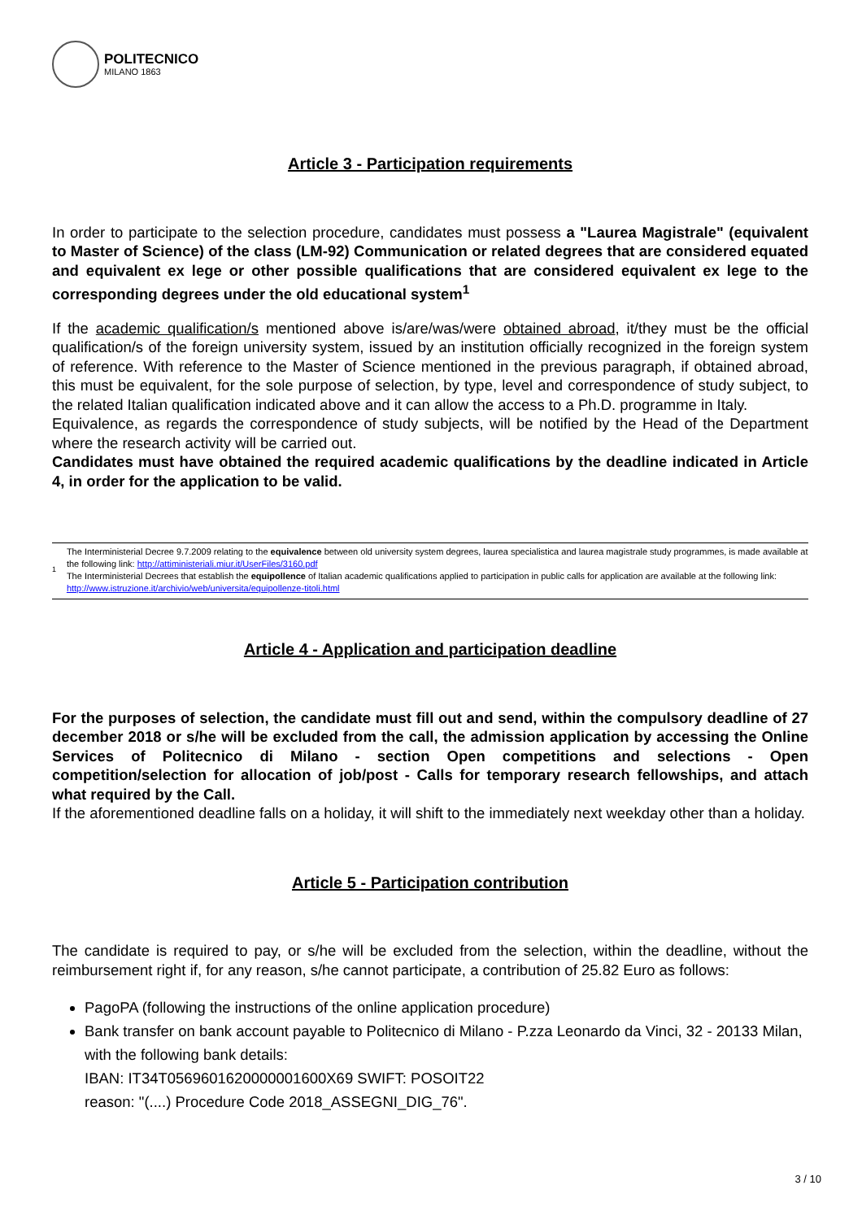POLITECNICO
MILANO 1863
Article 3 - Participation requirements
In order to participate to the selection procedure, candidates must possess a "Laurea Magistrale" (equivalent to Master of Science) of the class (LM-92) Communication or related degrees that are considered equated and equivalent ex lege or other possible qualifications that are considered equivalent ex lege to the corresponding degrees under the old educational system<sup>1</sup>
If the academic qualification/s mentioned above is/are/was/were obtained abroad, it/they must be the official qualification/s of the foreign university system, issued by an institution officially recognized in the foreign system of reference. With reference to the Master of Science mentioned in the previous paragraph, if obtained abroad, this must be equivalent, for the sole purpose of selection, by type, level and correspondence of study subject, to the related Italian qualification indicated above and it can allow the access to a Ph.D. programme in Italy.
Equivalence, as regards the correspondence of study subjects, will be notified by the Head of the Department where the research activity will be carried out.
Candidates must have obtained the required academic qualifications by the deadline indicated in Article 4, in order for the application to be valid.
1
The Interministerial Decree 9.7.2009 relating to the equivalence between old university system degrees, laurea specialistica and laurea magistrale study programmes, is made available at the following link: http://attiministeriali.miur.it/UserFiles/3160.pdf
The Interministerial Decrees that establish the equipollence of Italian academic qualifications applied to participation in public calls for application are available at the following link: http://www.istruzione.it/archivio/web/universita/equipollenze-titoli.html
Article 4 - Application and participation deadline
For the purposes of selection, the candidate must fill out and send, within the compulsory deadline of 27 december 2018 or s/he will be excluded from the call, the admission application by accessing the Online Services of Politecnico di Milano - section Open competitions and selections - Open competition/selection for allocation of job/post - Calls for temporary research fellowships, and attach what required by the Call.
If the aforementioned deadline falls on a holiday, it will shift to the immediately next weekday other than a holiday.
Article 5 - Participation contribution
The candidate is required to pay, or s/he will be excluded from the selection, within the deadline, without the reimbursement right if, for any reason, s/he cannot participate, a contribution of 25.82 Euro as follows:
PagoPA (following the instructions of the online application procedure)
Bank transfer on bank account payable to Politecnico di Milano - P.zza Leonardo da Vinci, 32 - 20133 Milan, with the following bank details:
IBAN: IT34T0569601620000001600X69 SWIFT: POSOIT22
reason: "(....) Procedure Code 2018_ASSEGNI_DIG_76".
3 / 10